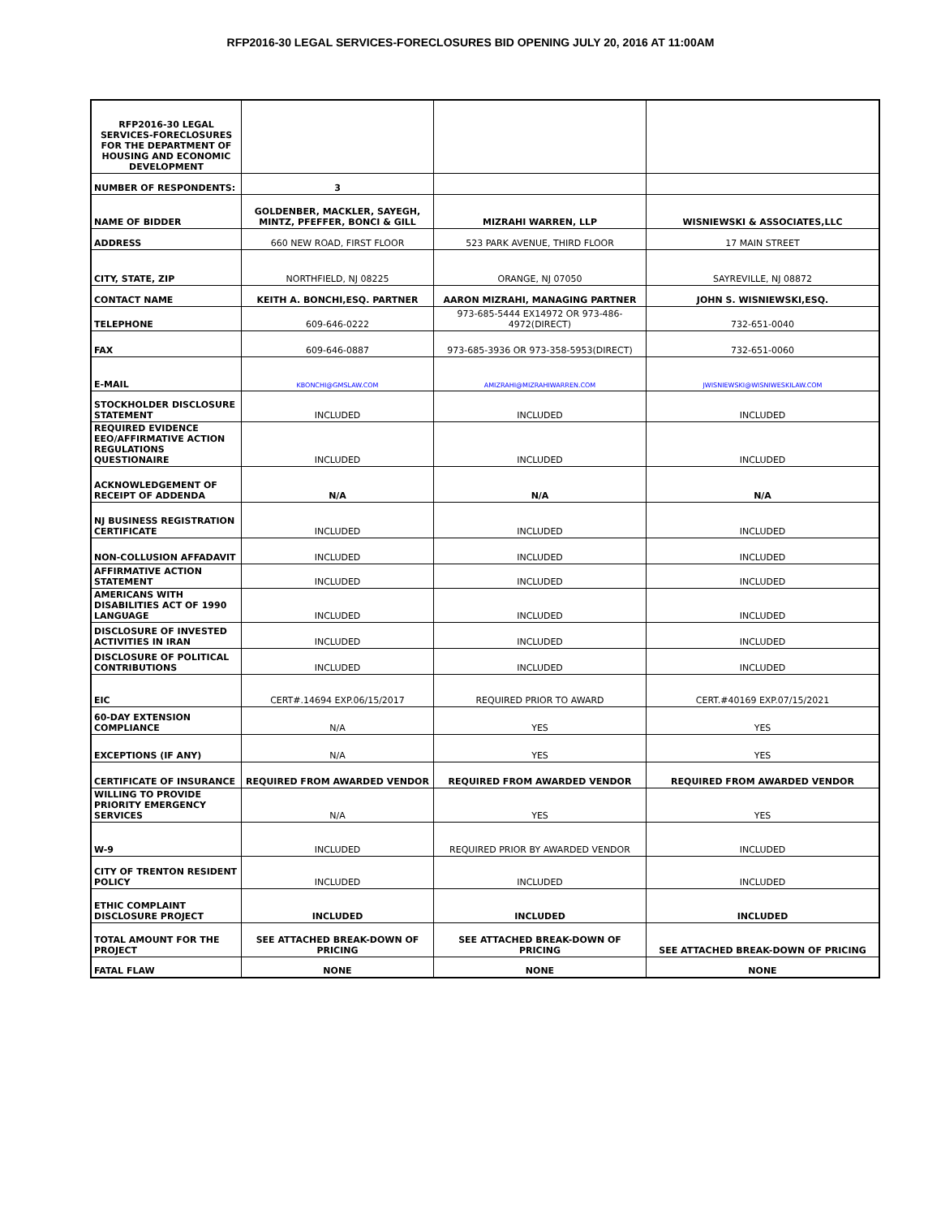RFP2016-30 LEGAL SERVICES-FORECLOSURES BID OPENING JULY 20, 2016 AT 11:00AM
| RFP2016-30 LEGAL SERVICES-FORECLOSURES FOR THE DEPARTMENT OF HOUSING AND ECONOMIC DEVELOPMENT | | | |
| NUMBER OF RESPONDENTS: | 3 | | |
| NAME OF BIDDER | GOLDENBER, MACKLER, SAYEGH, MINTZ, PFEFFER, BONCI & GILL | MIZRAHI WARREN, LLP | WISNIEWSKI & ASSOCIATES,LLC |
| ADDRESS | 660 NEW ROAD, FIRST FLOOR | 523 PARK AVENUE, THIRD FLOOR | 17 MAIN STREET |
| CITY, STATE, ZIP | NORTHFIELD, NJ 08225 | ORANGE, NJ 07050 | SAYREVILLE, NJ 08872 |
| CONTACT NAME | KEITH A. BONCHI,ESQ. PARTNER | AARON MIZRAHI, MANAGING PARTNER | JOHN S. WISNIEWSKI,ESQ. |
| TELEPHONE | 609-646-0222 | 973-685-5444 EX14972 OR 973-486-4972(DIRECT) | 732-651-0040 |
| FAX | 609-646-0887 | 973-685-3936 OR 973-358-5953(DIRECT) | 732-651-0060 |
| E-MAIL | KBONCHI@GMSLAW.COM | AMIZRAHI@MIZRAHIWARREN.COM | JWISNIEWSKI@WISNIWESKILAW.COM |
| STOCKHOLDER DISCLOSURE STATEMENT | INCLUDED | INCLUDED | INCLUDED |
| REQUIRED EVIDENCE EEO/AFFIRMATIVE ACTION REGULATIONS QUESTIONAIRE | INCLUDED | INCLUDED | INCLUDED |
| ACKNOWLEDGEMENT OF RECEIPT OF ADDENDA | N/A | N/A | N/A |
| NJ BUSINESS REGISTRATION CERTIFICATE | INCLUDED | INCLUDED | INCLUDED |
| NON-COLLUSION AFFADAVIT | INCLUDED | INCLUDED | INCLUDED |
| AFFIRMATIVE ACTION STATEMENT | INCLUDED | INCLUDED | INCLUDED |
| AMERICANS WITH DISABILITIES ACT OF 1990 LANGUAGE | INCLUDED | INCLUDED | INCLUDED |
| DISCLOSURE OF INVESTED ACTIVITIES IN IRAN | INCLUDED | INCLUDED | INCLUDED |
| DISCLOSURE OF POLITICAL CONTRIBUTIONS | INCLUDED | INCLUDED | INCLUDED |
| EIC | CERT#.14694 EXP.06/15/2017 | REQUIRED PRIOR TO AWARD | CERT.#40169 EXP.07/15/2021 |
| 60-DAY EXTENSION COMPLIANCE | N/A | YES | YES |
| EXCEPTIONS (IF ANY) | N/A | YES | YES |
| CERTIFICATE OF INSURANCE | REQUIRED FROM AWARDED VENDOR | REQUIRED FROM AWARDED VENDOR | REQUIRED FROM AWARDED VENDOR |
| WILLING TO PROVIDE PRIORITY EMERGENCY SERVICES | N/A | YES | YES |
| W-9 | INCLUDED | REQUIRED PRIOR BY AWARDED VENDOR | INCLUDED |
| CITY OF TRENTON RESIDENT POLICY | INCLUDED | INCLUDED | INCLUDED |
| ETHIC COMPLAINT DISCLOSURE PROJECT | INCLUDED | INCLUDED | INCLUDED |
| TOTAL AMOUNT FOR THE PROJECT | SEE ATTACHED BREAK-DOWN OF PRICING | SEE ATTACHED BREAK-DOWN OF PRICING | SEE ATTACHED BREAK-DOWN OF PRICING |
| FATAL FLAW | NONE | NONE | NONE |